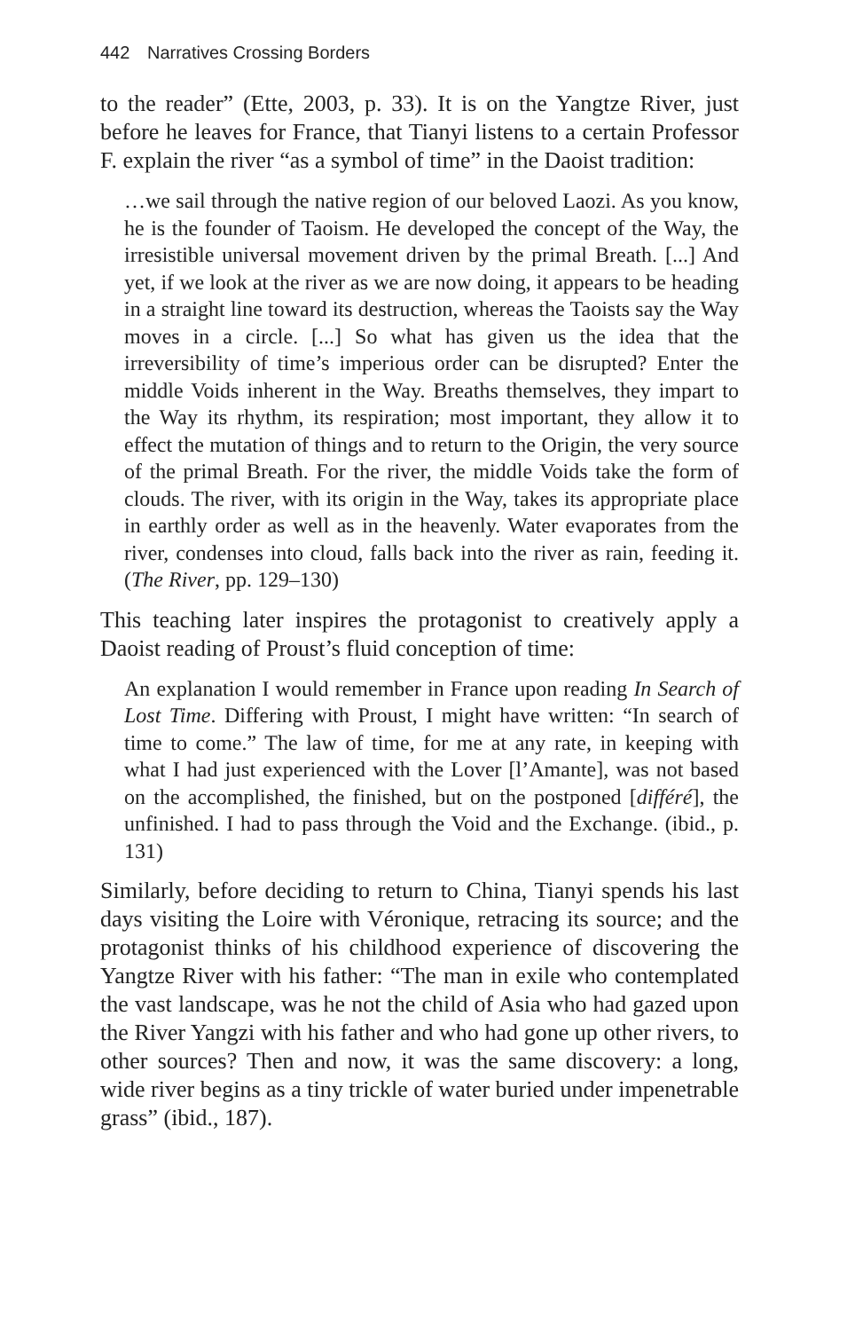442 Narratives Crossing Borders
to the reader” (Ette, 2003, p. 33). It is on the Yangtze River, just before he leaves for France, that Tianyi listens to a certain Professor F. explain the river “as a symbol of time” in the Daoist tradition:
…we sail through the native region of our beloved Laozi. As you know, he is the founder of Taoism. He developed the concept of the Way, the irresistible universal movement driven by the primal Breath. [...] And yet, if we look at the river as we are now doing, it appears to be heading in a straight line toward its destruction, whereas the Taoists say the Way moves in a circle. [...] So what has given us the idea that the irreversibility of time’s imperious order can be disrupted? Enter the middle Voids inherent in the Way. Breaths themselves, they impart to the Way its rhythm, its respiration; most important, they allow it to effect the mutation of things and to return to the Origin, the very source of the primal Breath. For the river, the middle Voids take the form of clouds. The river, with its origin in the Way, takes its appropriate place in earthly order as well as in the heavenly. Water evaporates from the river, condenses into cloud, falls back into the river as rain, feeding it. (The River, pp. 129–130)
This teaching later inspires the protagonist to creatively apply a Daoist reading of Proust’s fluid conception of time:
An explanation I would remember in France upon reading In Search of Lost Time. Differing with Proust, I might have written: “In search of time to come.” The law of time, for me at any rate, in keeping with what I had just experienced with the Lover [l’Amante], was not based on the accomplished, the finished, but on the postponed [différé], the unfinished. I had to pass through the Void and the Exchange. (ibid., p. 131)
Similarly, before deciding to return to China, Tianyi spends his last days visiting the Loire with Véronique, retracing its source; and the protagonist thinks of his childhood experience of discovering the Yangtze River with his father: “The man in exile who contemplated the vast landscape, was he not the child of Asia who had gazed upon the River Yangzi with his father and who had gone up other rivers, to other sources? Then and now, it was the same discovery: a long, wide river begins as a tiny trickle of water buried under impenetrable grass” (ibid., 187).